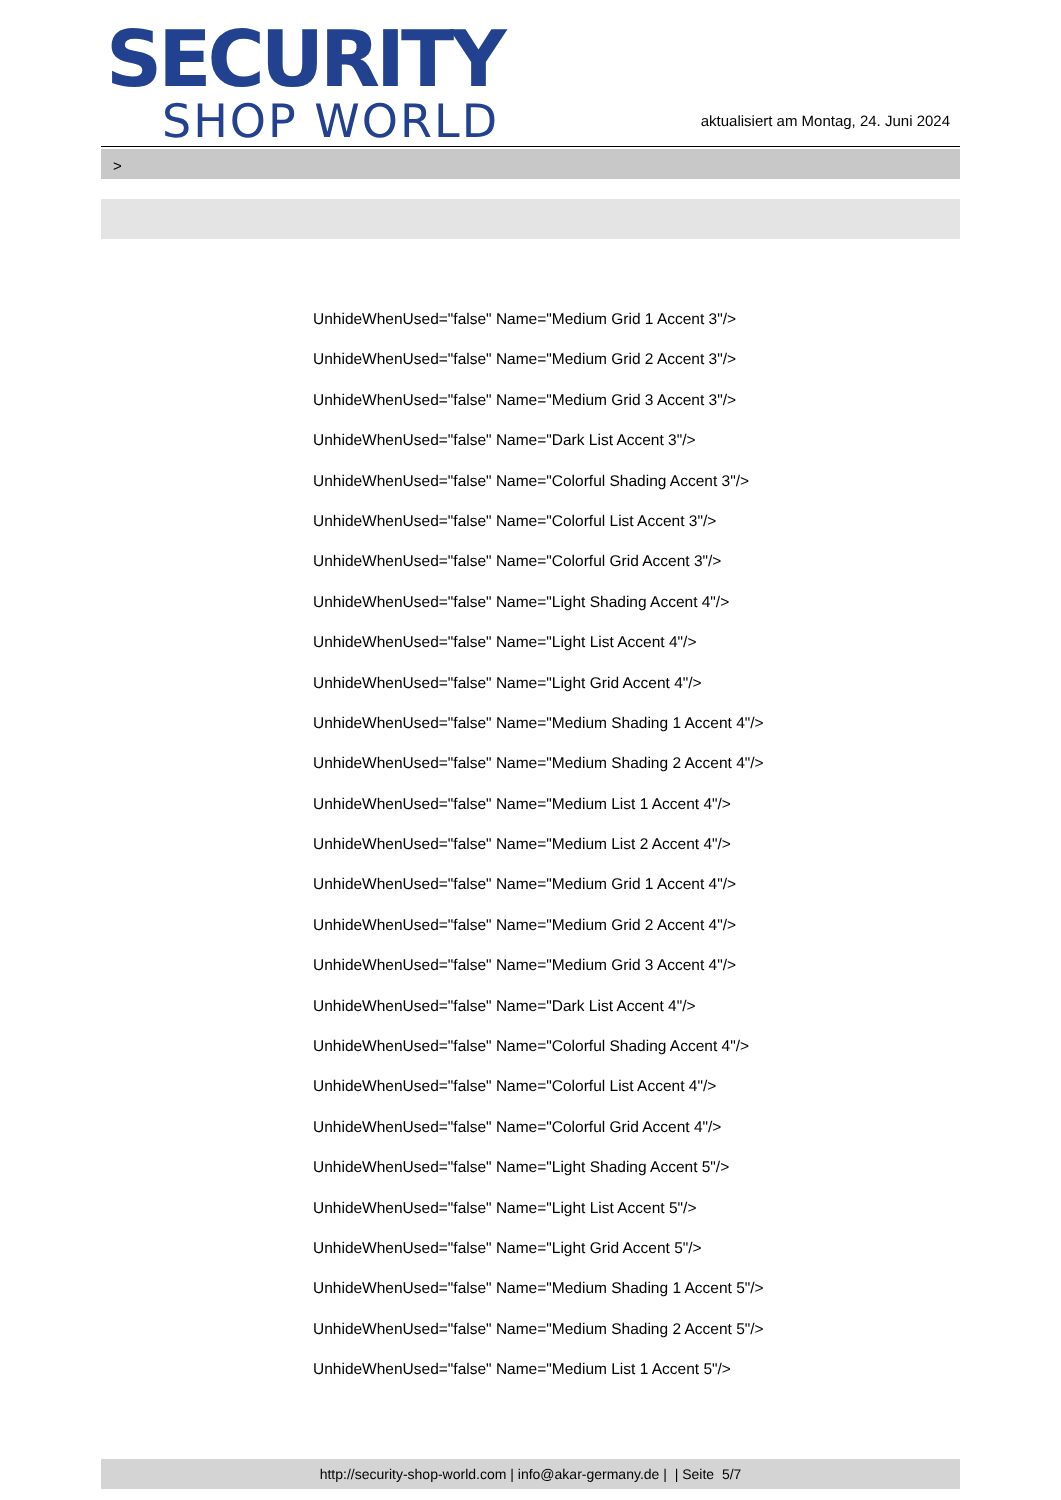SECURITY
SHOP WORLD
aktualisiert am Montag, 24. Juni 2024
>
UnhideWhenUsed="false" Name="Medium Grid 1 Accent 3"/>
UnhideWhenUsed="false" Name="Medium Grid 2 Accent 3"/>
UnhideWhenUsed="false" Name="Medium Grid 3 Accent 3"/>
UnhideWhenUsed="false" Name="Dark List Accent 3"/>
UnhideWhenUsed="false" Name="Colorful Shading Accent 3"/>
UnhideWhenUsed="false" Name="Colorful List Accent 3"/>
UnhideWhenUsed="false" Name="Colorful Grid Accent 3"/>
UnhideWhenUsed="false" Name="Light Shading Accent 4"/>
UnhideWhenUsed="false" Name="Light List Accent 4"/>
UnhideWhenUsed="false" Name="Light Grid Accent 4"/>
UnhideWhenUsed="false" Name="Medium Shading 1 Accent 4"/>
UnhideWhenUsed="false" Name="Medium Shading 2 Accent 4"/>
UnhideWhenUsed="false" Name="Medium List 1 Accent 4"/>
UnhideWhenUsed="false" Name="Medium List 2 Accent 4"/>
UnhideWhenUsed="false" Name="Medium Grid 1 Accent 4"/>
UnhideWhenUsed="false" Name="Medium Grid 2 Accent 4"/>
UnhideWhenUsed="false" Name="Medium Grid 3 Accent 4"/>
UnhideWhenUsed="false" Name="Dark List Accent 4"/>
UnhideWhenUsed="false" Name="Colorful Shading Accent 4"/>
UnhideWhenUsed="false" Name="Colorful List Accent 4"/>
UnhideWhenUsed="false" Name="Colorful Grid Accent 4"/>
UnhideWhenUsed="false" Name="Light Shading Accent 5"/>
UnhideWhenUsed="false" Name="Light List Accent 5"/>
UnhideWhenUsed="false" Name="Light Grid Accent 5"/>
UnhideWhenUsed="false" Name="Medium Shading 1 Accent 5"/>
UnhideWhenUsed="false" Name="Medium Shading 2 Accent 5"/>
UnhideWhenUsed="false" Name="Medium List 1 Accent 5"/>
http://security-shop-world.com | info@akar-germany.de | | Seite 5/7